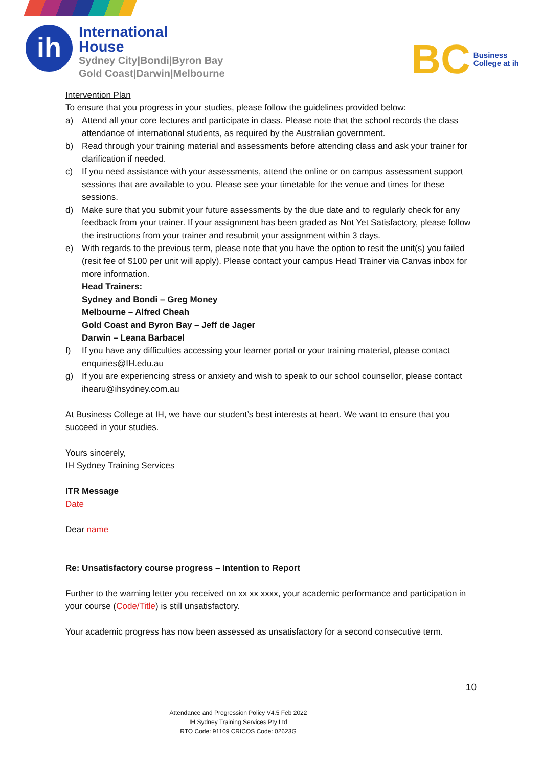ih
International
House
Sydney City|Bondi|Byron Bay
Gold Coast|Darwin|Melbourne
BC
Business
College at ih
Intervention Plan
To ensure that you progress in your studies, please follow the guidelines provided below:
a) Attend all your core lectures and participate in class. Please note that the school records the class attendance of international students, as required by the Australian government.
b) Read through your training material and assessments before attending class and ask your trainer for clarification if needed.
c) If you need assistance with your assessments, attend the online or on campus assessment support sessions that are available to you. Please see your timetable for the venue and times for these sessions.
d) Make sure that you submit your future assessments by the due date and to regularly check for any feedback from your trainer. If your assignment has been graded as Not Yet Satisfactory, please follow the instructions from your trainer and resubmit your assignment within 3 days.
e) With regards to the previous term, please note that you have the option to resit the unit(s) you failed (resit fee of $100 per unit will apply). Please contact your campus Head Trainer via Canvas inbox for more information.
Head Trainers:
Sydney and Bondi – Greg Money
Melbourne – Alfred Cheah
Gold Coast and Byron Bay – Jeff de Jager
Darwin – Leana Barbacel
f) If you have any difficulties accessing your learner portal or your training material, please contact enquiries@IH.edu.au
g) If you are experiencing stress or anxiety and wish to speak to our school counsellor, please contact ihearu@ihsydney.com.au
At Business College at IH, we have our student’s best interests at heart. We want to ensure that you succeed in your studies.
Yours sincerely,
IH Sydney Training Services
ITR Message
Date
Dear name
Re: Unsatisfactory course progress – Intention to Report
Further to the warning letter you received on xx xx xxxx, your academic performance and participation in your course (Code/Title) is still unsatisfactory.
Your academic progress has now been assessed as unsatisfactory for a second consecutive term.
10
Attendance and Progression Policy V4.5 Feb 2022
IH Sydney Training Services Pty Ltd
RTO Code: 91109 CRICOS Code: 02623G